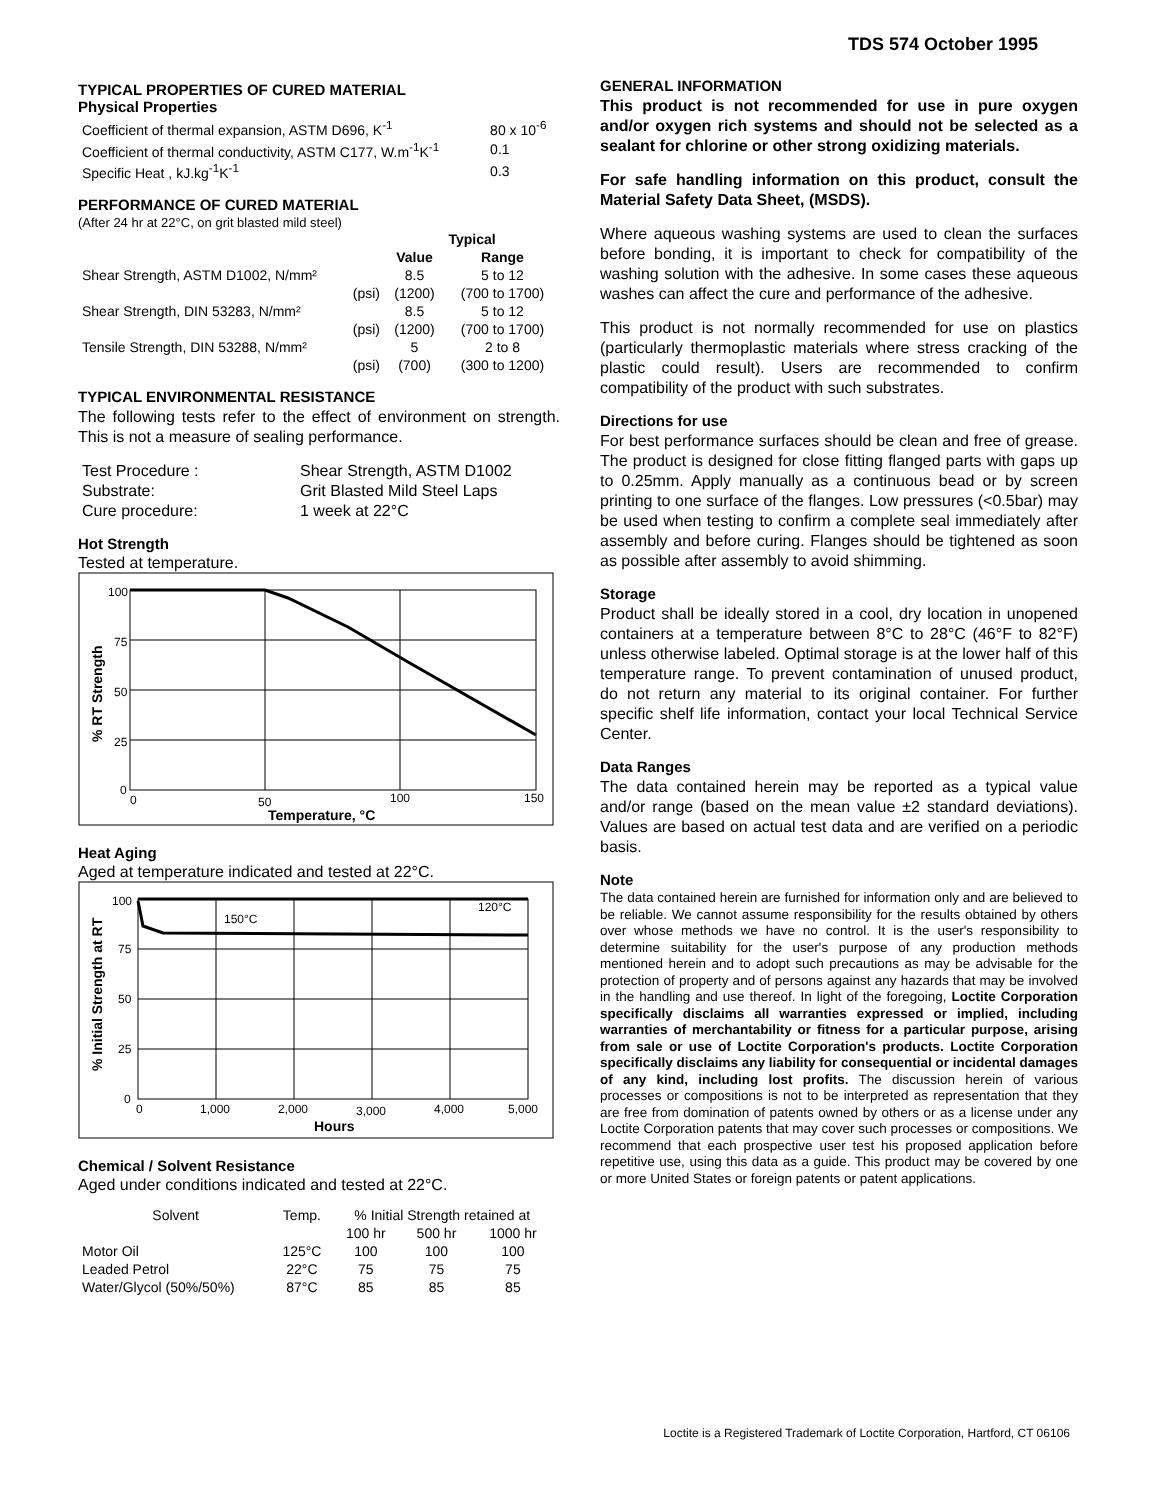TDS 574 October 1995
TYPICAL PROPERTIES OF CURED MATERIAL
Physical Properties
| Coefficient of thermal expansion, ASTM D696, K<sup>-1</sup> | 80 x 10<sup>-6</sup> |
| Coefficient of thermal conductivity, ASTM C177, W.m<sup>-1</sup>K<sup>-1</sup> | 0.1 |
| Specific Heat , kJ.kg<sup>-1</sup>K<sup>-1</sup> | 0.3 |
PERFORMANCE OF CURED MATERIAL
(After 24 hr at 22°C, on grit blasted mild steel)
| | Typical | |
| --- | --- | --- |
| | Value | Range |
| Shear Strength, ASTM D1002, N/mm² | 8.5 | 5 to 12 |
| (psi) | (1200) | (700 to 1700) |
| Shear Strength, DIN 53283, N/mm² | 8.5 | 5 to 12 |
| (psi) | (1200) | (700 to 1700) |
| Tensile Strength, DIN 53288, N/mm² | 5 | 2 to 8 |
| (psi) | (700) | (300 to 1200) |
TYPICAL ENVIRONMENTAL RESISTANCE
The following tests refer to the effect of environment on strength. This is not a measure of sealing performance.
| Test Procedure : | Shear Strength, ASTM D1002 |
| Substrate: | Grit Blasted Mild Steel Laps |
| Cure procedure: | 1 week at 22°C |
Hot Strength
Tested at temperature.
100
75
50
25
0
0
50
100
150
Temperature, °C
% RT Strength
Heat Aging
Aged at temperature indicated and tested at 22°C.
100
75
50
25
0
150°C
120°C
0
1,000
2,000
3,000
4,000
5,000
Hours
% Initial Strength at RT
Chemical / Solvent Resistance
Aged under conditions indicated and tested at 22°C.
| Solvent | Temp. | % Initial Strength retained at | | |
| | | 100 hr | 500 hr | 1000 hr |
| Motor Oil | 125°C | 100 | 100 | 100 |
| Leaded Petrol | 22°C | 75 | 75 | 75 |
| Water/Glycol (50%/50%) | 87°C | 85 | 85 | 85 |
GENERAL INFORMATION
This product is not recommended for use in pure oxygen and/or oxygen rich systems and should not be selected as a sealant for chlorine or other strong oxidizing materials.
For safe handling information on this product, consult the Material Safety Data Sheet, (MSDS).
Where aqueous washing systems are used to clean the surfaces before bonding, it is important to check for compatibility of the washing solution with the adhesive. In some cases these aqueous washes can affect the cure and performance of the adhesive.
This product is not normally recommended for use on plastics (particularly thermoplastic materials where stress cracking of the plastic could result). Users are recommended to confirm compatibility of the product with such substrates.
Directions for use
For best performance surfaces should be clean and free of grease. The product is designed for close fitting flanged parts with gaps up to 0.25mm. Apply manually as a continuous bead or by screen printing to one surface of the flanges. Low pressures (<0.5bar) may be used when testing to confirm a complete seal immediately after assembly and before curing. Flanges should be tightened as soon as possible after assembly to avoid shimming.
Storage
Product shall be ideally stored in a cool, dry location in unopened containers at a temperature between 8°C to 28°C (46°F to 82°F) unless otherwise labeled. Optimal storage is at the lower half of this temperature range. To prevent contamination of unused product, do not return any material to its original container. For further specific shelf life information, contact your local Technical Service Center.
Data Ranges
The data contained herein may be reported as a typical value and/or range (based on the mean value ±2 standard deviations). Values are based on actual test data and are verified on a periodic basis.
Note
The data contained herein are furnished for information only and are believed to be reliable. We cannot assume responsibility for the results obtained by others over whose methods we have no control. It is the user's responsibility to determine suitability for the user's purpose of any production methods mentioned herein and to adopt such precautions as may be advisable for the protection of property and of persons against any hazards that may be involved in the handling and use thereof. In light of the foregoing, Loctite Corporation specifically disclaims all warranties expressed or implied, including warranties of merchantability or fitness for a particular purpose, arising from sale or use of Loctite Corporation's products. Loctite Corporation specifically disclaims any liability for consequential or incidental damages of any kind, including lost profits. The discussion herein of various processes or compositions is not to be interpreted as representation that they are free from domination of patents owned by others or as a license under any Loctite Corporation patents that may cover such processes or compositions. We recommend that each prospective user test his proposed application before repetitive use, using this data as a guide. This product may be covered by one or more United States or foreign patents or patent applications.
Loctite is a Registered Trademark of Loctite Corporation, Hartford, CT 06106